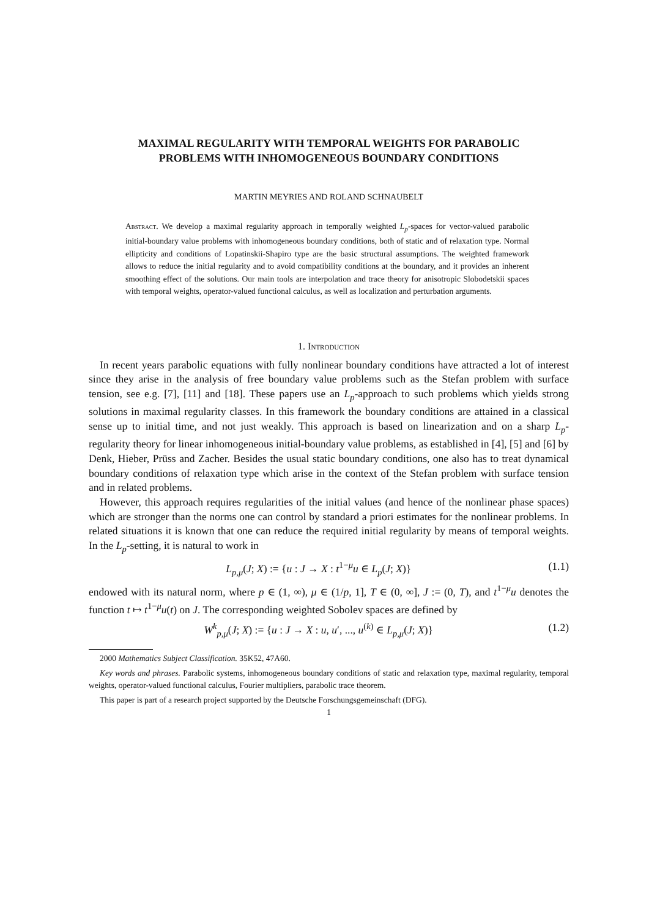MAXIMAL REGULARITY WITH TEMPORAL WEIGHTS FOR PARABOLIC PROBLEMS WITH INHOMOGENEOUS BOUNDARY CONDITIONS
MARTIN MEYRIES AND ROLAND SCHNAUBELT
Abstract. We develop a maximal regularity approach in temporally weighted L<sub>p</sub>-spaces for vector-valued parabolic initial-boundary value problems with inhomogeneous boundary conditions, both of static and of relaxation type. Normal ellipticity and conditions of Lopatinskii-Shapiro type are the basic structural assumptions. The weighted framework allows to reduce the initial regularity and to avoid compatibility conditions at the boundary, and it provides an inherent smoothing effect of the solutions. Our main tools are interpolation and trace theory for anisotropic Slobodetskii spaces with temporal weights, operator-valued functional calculus, as well as localization and perturbation arguments.
1. Introduction
In recent years parabolic equations with fully nonlinear boundary conditions have attracted a lot of interest since they arise in the analysis of free boundary value problems such as the Stefan problem with surface tension, see e.g. [7], [11] and [18]. These papers use an L<sub>p</sub>-approach to such problems which yields strong solutions in maximal regularity classes. In this framework the boundary conditions are attained in a classical sense up to initial time, and not just weakly. This approach is based on linearization and on a sharp L<sub>p</sub>-regularity theory for linear inhomogeneous initial-boundary value problems, as established in [4], [5] and [6] by Denk, Hieber, Prüss and Zacher. Besides the usual static boundary conditions, one also has to treat dynamical boundary conditions of relaxation type which arise in the context of the Stefan problem with surface tension and in related problems.
However, this approach requires regularities of the initial values (and hence of the nonlinear phase spaces) which are stronger than the norms one can control by standard a priori estimates for the nonlinear problems. In related situations it is known that one can reduce the required initial regularity by means of temporal weights. In the L<sub>p</sub>-setting, it is natural to work in
L<sub>p,μ</sub>(J; X) := {u : J → X : t<sup>1−μ</sup>u ∈ L<sub>p</sub>(J; X)} (1.1)
endowed with its natural norm, where p ∈ (1, ∞), μ ∈ (1/p, 1], T ∈ (0, ∞], J := (0, T), and t<sup>1−μ</sup>u denotes the function t ↦ t<sup>1−μ</sup>u(t) on J. The corresponding weighted Sobolev spaces are defined by
W<sup>k</sup><sub>p,μ</sub>(J; X) := {u : J → X : u, u′, ..., u<sup>(k)</sup> ∈ L<sub>p,μ</sub>(J; X)} (1.2)
2000 Mathematics Subject Classification. 35K52, 47A60.
Key words and phrases. Parabolic systems, inhomogeneous boundary conditions of static and relaxation type, maximal regularity, temporal weights, operator-valued functional calculus, Fourier multipliers, parabolic trace theorem.
This paper is part of a research project supported by the Deutsche Forschungsgemeinschaft (DFG).
1